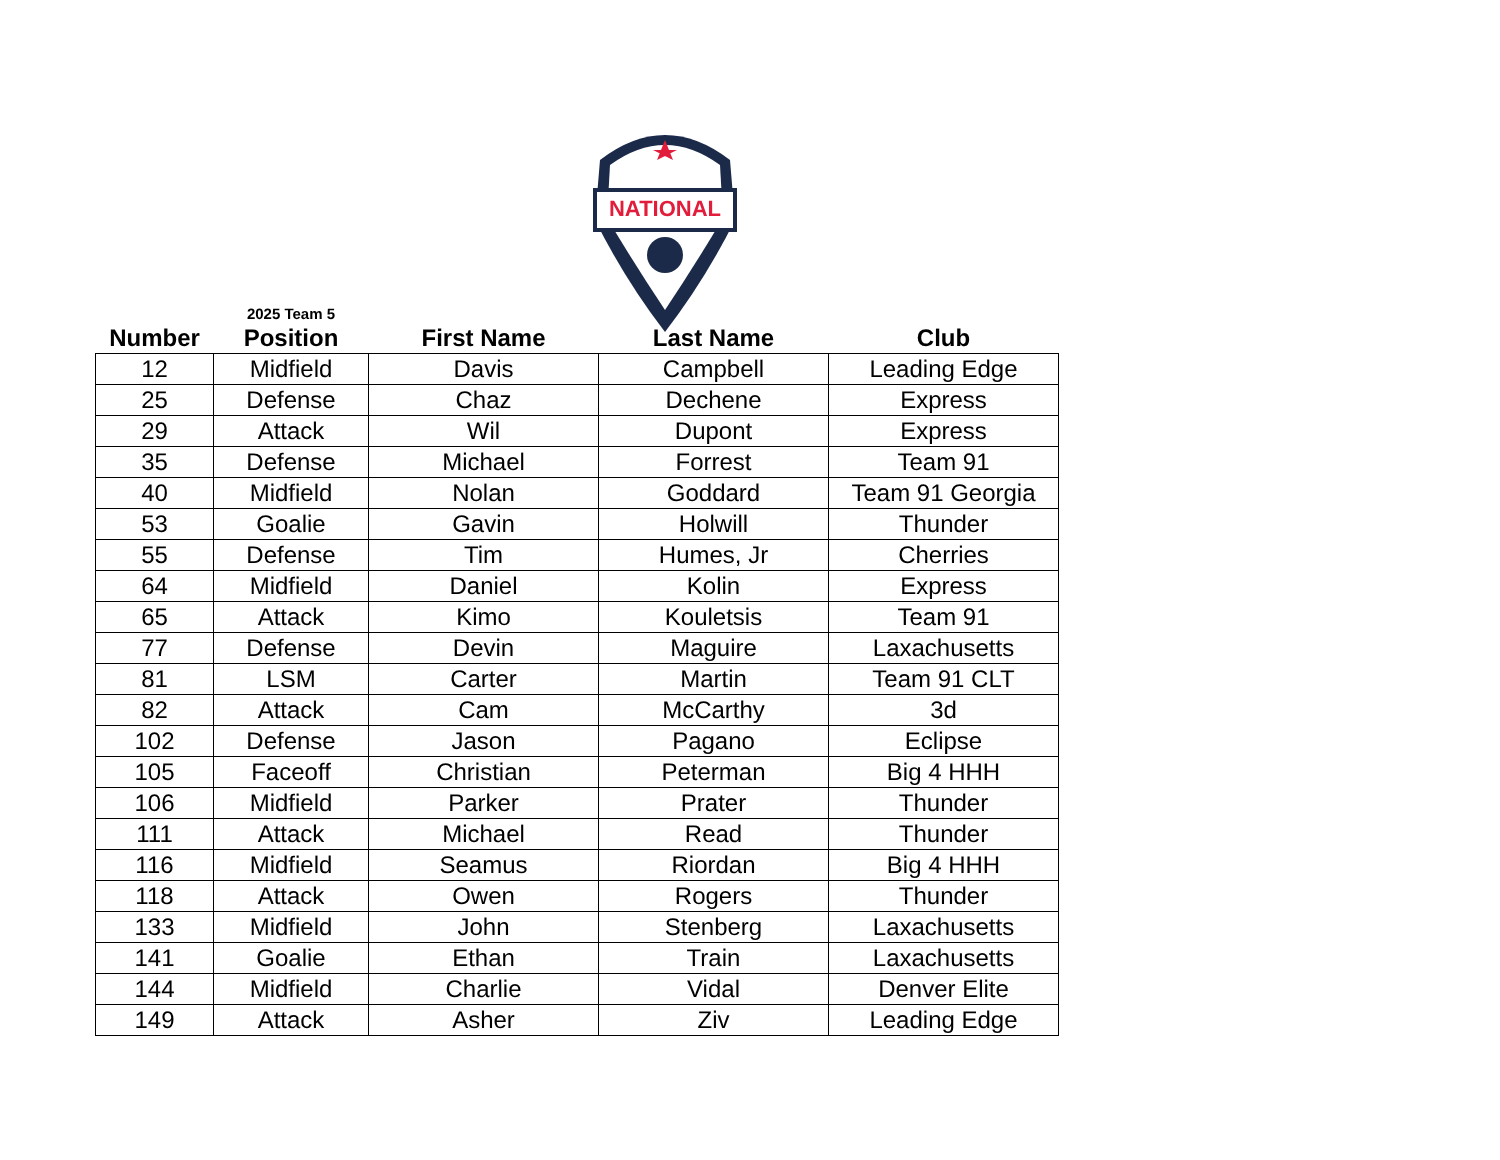NATIONAL
| Number | 2025 Team 5 Position | First Name | Last Name | Club |
| --- | --- | --- | --- | --- |
| 12 | Midfield | Davis | Campbell | Leading Edge |
| 25 | Defense | Chaz | Dechene | Express |
| 29 | Attack | Wil | Dupont | Express |
| 35 | Defense | Michael | Forrest | Team 91 |
| 40 | Midfield | Nolan | Goddard | Team 91 Georgia |
| 53 | Goalie | Gavin | Holwill | Thunder |
| 55 | Defense | Tim | Humes, Jr | Cherries |
| 64 | Midfield | Daniel | Kolin | Express |
| 65 | Attack | Kimo | Kouletsis | Team 91 |
| 77 | Defense | Devin | Maguire | Laxachusetts |
| 81 | LSM | Carter | Martin | Team 91 CLT |
| 82 | Attack | Cam | McCarthy | 3d |
| 102 | Defense | Jason | Pagano | Eclipse |
| 105 | Faceoff | Christian | Peterman | Big 4 HHH |
| 106 | Midfield | Parker | Prater | Thunder |
| 111 | Attack | Michael | Read | Thunder |
| 116 | Midfield | Seamus | Riordan | Big 4 HHH |
| 118 | Attack | Owen | Rogers | Thunder |
| 133 | Midfield | John | Stenberg | Laxachusetts |
| 141 | Goalie | Ethan | Train | Laxachusetts |
| 144 | Midfield | Charlie | Vidal | Denver Elite |
| 149 | Attack | Asher | Ziv | Leading Edge |